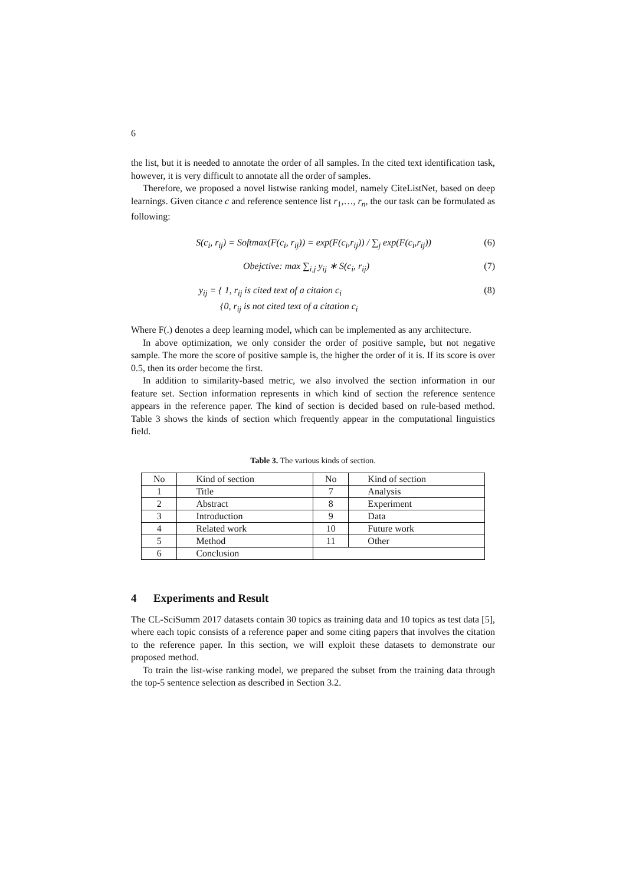6
the list, but it is needed to annotate the order of all samples. In the cited text identification task, however, it is very difficult to annotate all the order of samples.
Therefore, we proposed a novel listwise ranking model, namely CiteListNet, based on deep learnings. Given citance c and reference sentence list r<sub>1</sub>,…, r<sub>n</sub>, the our task can be formulated as following:
S(c<sub>i</sub>, r<sub>ij</sub>) = Softmax(F(c<sub>i</sub>, r<sub>ij</sub>)) = exp(F(c<sub>i</sub>,r<sub>ij</sub>)) / ∑<sub>j</sub> exp(F(c<sub>i</sub>,r<sub>ij</sub>)) (6)
Obejctive: max ∑<sub>i,j</sub> y<sub>ij</sub> ∗ S(c<sub>i</sub>, r<sub>ij</sub>) (7)
y<sub>ij</sub> = { 1, r<sub>ij</sub> is cited text of a citaion c<sub>i</sub>
{0, r<sub>ij</sub> is not cited text of a citation c<sub>i</sub> (8)
Where F(.) denotes a deep learning model, which can be implemented as any architecture.
In above optimization, we only consider the order of positive sample, but not negative sample. The more the score of positive sample is, the higher the order of it is. If its score is over 0.5, then its order become the first.
In addition to similarity-based metric, we also involved the section information in our feature set. Section information represents in which kind of section the reference sentence appears in the reference paper. The kind of section is decided based on rule-based method. Table 3 shows the kinds of section which frequently appear in the computational linguistics field.
Table 3. The various kinds of section.
| No | Kind of section | No | Kind of section |
| 1 | Title | 7 | Analysis |
| 2 | Abstract | 8 | Experiment |
| 3 | Introduction | 9 | Data |
| 4 | Related work | 10 | Future work |
| 5 | Method | 11 | Other |
| 6 | Conclusion | | |
4 Experiments and Result
The CL-SciSumm 2017 datasets contain 30 topics as training data and 10 topics as test data [5], where each topic consists of a reference paper and some citing papers that involves the citation to the reference paper. In this section, we will exploit these datasets to demonstrate our proposed method.
To train the list-wise ranking model, we prepared the subset from the training data through the top-5 sentence selection as described in Section 3.2.